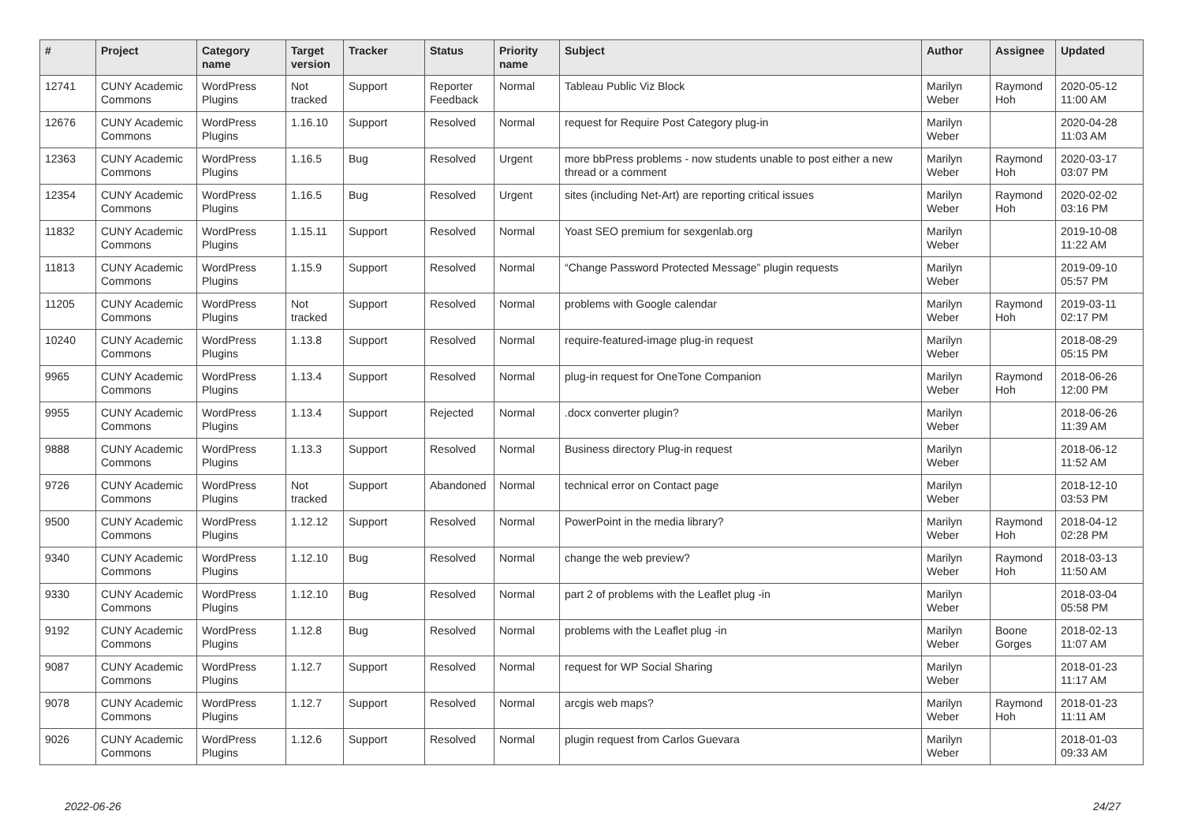| # | Project | Category name | Target version | Tracker | Status | Priority name | Subject | Author | Assignee | Updated |
| --- | --- | --- | --- | --- | --- | --- | --- | --- | --- | --- |
| 12741 | CUNY Academic Commons | WordPress Plugins | Not tracked | Support | Reporter Feedback | Normal | Tableau Public Viz Block | Marilyn Weber | Raymond Hoh | 2020-05-12 11:00 AM |
| 12676 | CUNY Academic Commons | WordPress Plugins | 1.16.10 | Support | Resolved | Normal | request for Require Post Category plug-in | Marilyn Weber | | 2020-04-28 11:03 AM |
| 12363 | CUNY Academic Commons | WordPress Plugins | 1.16.5 | Bug | Resolved | Urgent | more bbPress problems - now students unable to post either a new thread or a comment | Marilyn Weber | Raymond Hoh | 2020-03-17 03:07 PM |
| 12354 | CUNY Academic Commons | WordPress Plugins | 1.16.5 | Bug | Resolved | Urgent | sites (including Net-Art) are reporting critical issues | Marilyn Weber | Raymond Hoh | 2020-02-02 03:16 PM |
| 11832 | CUNY Academic Commons | WordPress Plugins | 1.15.11 | Support | Resolved | Normal | Yoast SEO premium for sexgenlab.org | Marilyn Weber | | 2019-10-08 11:22 AM |
| 11813 | CUNY Academic Commons | WordPress Plugins | 1.15.9 | Support | Resolved | Normal | “Change Password Protected Message” plugin requests | Marilyn Weber | | 2019-09-10 05:57 PM |
| 11205 | CUNY Academic Commons | WordPress Plugins | Not tracked | Support | Resolved | Normal | problems with Google calendar | Marilyn Weber | Raymond Hoh | 2019-03-11 02:17 PM |
| 10240 | CUNY Academic Commons | WordPress Plugins | 1.13.8 | Support | Resolved | Normal | require-featured-image plug-in request | Marilyn Weber | | 2018-08-29 05:15 PM |
| 9965 | CUNY Academic Commons | WordPress Plugins | 1.13.4 | Support | Resolved | Normal | plug-in request for OneTone Companion | Marilyn Weber | Raymond Hoh | 2018-06-26 12:00 PM |
| 9955 | CUNY Academic Commons | WordPress Plugins | 1.13.4 | Support | Rejected | Normal | .docx converter plugin? | Marilyn Weber | | 2018-06-26 11:39 AM |
| 9888 | CUNY Academic Commons | WordPress Plugins | 1.13.3 | Support | Resolved | Normal | Business directory Plug-in request | Marilyn Weber | | 2018-06-12 11:52 AM |
| 9726 | CUNY Academic Commons | WordPress Plugins | Not tracked | Support | Abandoned | Normal | technical error on Contact page | Marilyn Weber | | 2018-12-10 03:53 PM |
| 9500 | CUNY Academic Commons | WordPress Plugins | 1.12.12 | Support | Resolved | Normal | PowerPoint in the media library? | Marilyn Weber | Raymond Hoh | 2018-04-12 02:28 PM |
| 9340 | CUNY Academic Commons | WordPress Plugins | 1.12.10 | Bug | Resolved | Normal | change the web preview? | Marilyn Weber | Raymond Hoh | 2018-03-13 11:50 AM |
| 9330 | CUNY Academic Commons | WordPress Plugins | 1.12.10 | Bug | Resolved | Normal | part 2 of problems with the Leaflet plug -in | Marilyn Weber | | 2018-03-04 05:58 PM |
| 9192 | CUNY Academic Commons | WordPress Plugins | 1.12.8 | Bug | Resolved | Normal | problems with the Leaflet plug -in | Marilyn Weber | Boone Gorges | 2018-02-13 11:07 AM |
| 9087 | CUNY Academic Commons | WordPress Plugins | 1.12.7 | Support | Resolved | Normal | request for WP Social Sharing | Marilyn Weber | | 2018-01-23 11:17 AM |
| 9078 | CUNY Academic Commons | WordPress Plugins | 1.12.7 | Support | Resolved | Normal | arcgis web maps? | Marilyn Weber | Raymond Hoh | 2018-01-23 11:11 AM |
| 9026 | CUNY Academic Commons | WordPress Plugins | 1.12.6 | Support | Resolved | Normal | plugin request from Carlos Guevara | Marilyn Weber | | 2018-01-03 09:33 AM |
2022-06-26 24/27